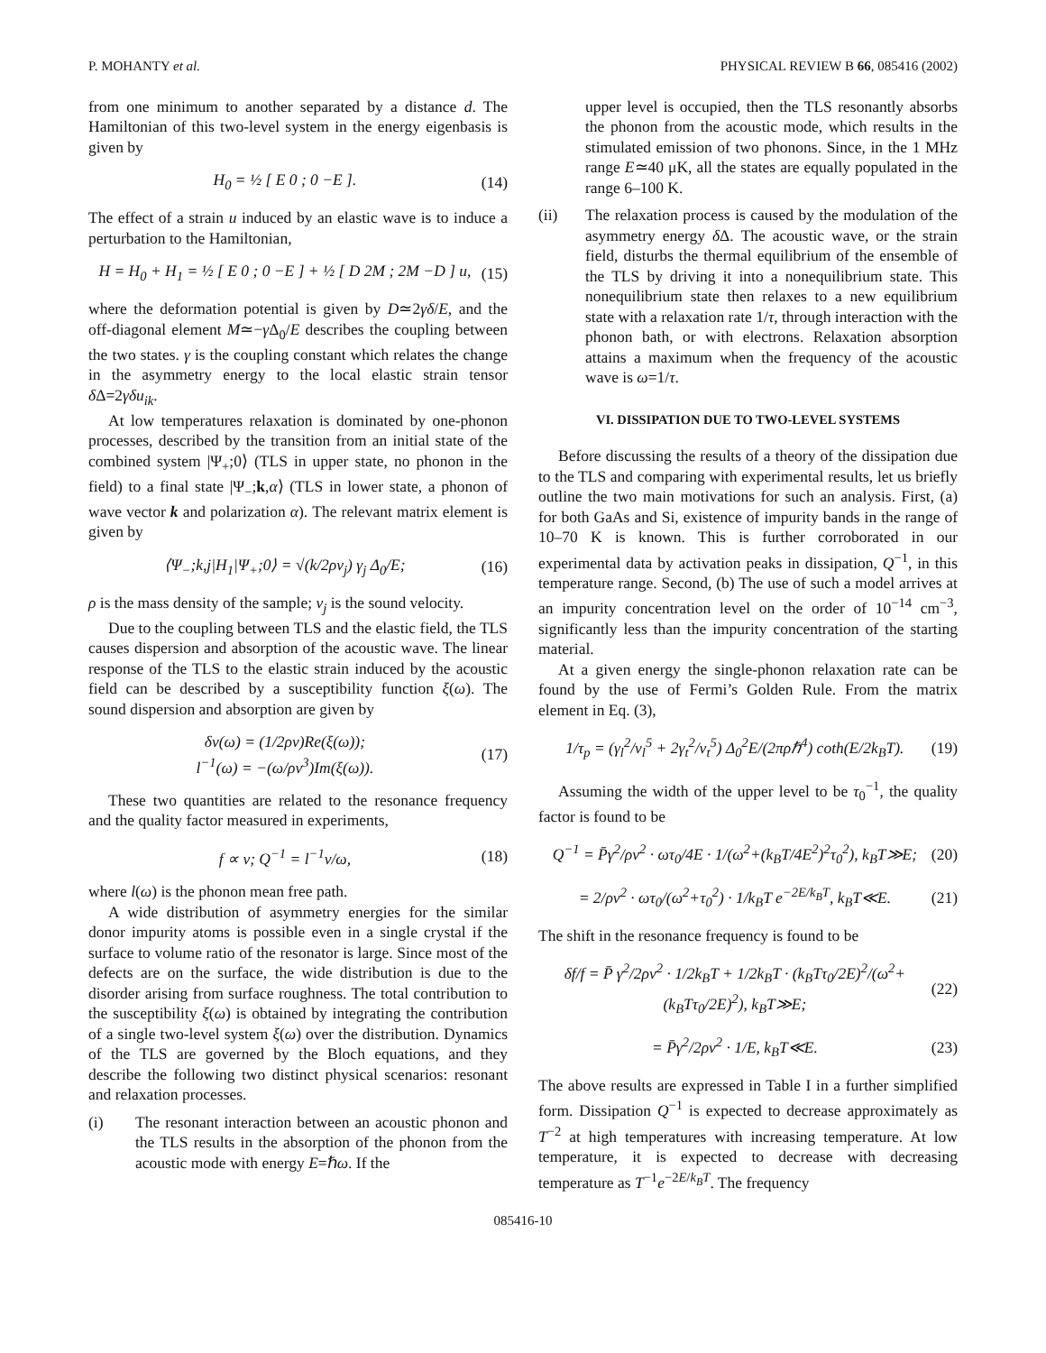P. MOHANTY et al. PHYSICAL REVIEW B 66, 085416 (2002)
from one minimum to another separated by a distance d. The Hamiltonian of this two-level system in the energy eigenbasis is given by
H<sub>0</sub> = ½ [ E 0 ; 0 −E ]. (14)
The effect of a strain u induced by an elastic wave is to induce a perturbation to the Hamiltonian,
H = H<sub>0</sub> + H<sub>1</sub> = ½ [ E 0 ; 0 −E ] + ½ [ D 2M ; 2M −D ] u, (15)
where the deformation potential is given by D≃2γδ/E, and the off-diagonal element M≃−γ Δ<sub>0</sub>/E describes the coupling between the two states. γ is the coupling constant which relates the change in the asymmetry energy to the local elastic strain tensor δ Δ=2γδu<sub>ik</sub>.
At low temperatures relaxation is dominated by one-phonon processes, described by the transition from an initial state of the combined system |Ψ<sub>+</sub>;0⟩ (TLS in upper state, no phonon in the field) to a final state |Ψ<sub>−</sub>;k,α⟩ (TLS in lower state, a phonon of wave vector k and polarization α). The relevant matrix element is given by
⟨Ψ<sub>−</sub>;k,j|H<sub>1</sub>|Ψ<sub>+</sub>;0⟩ = √(k/2ρv<sub>j</sub>) γ<sub>j</sub> Δ<sub>0</sub>/E; (16)
ρ is the mass density of the sample; v<sub>j</sub> is the sound velocity.
Due to the coupling between TLS and the elastic field, the TLS causes dispersion and absorption of the acoustic wave. The linear response of the TLS to the elastic strain induced by the acoustic field can be described by a susceptibility function ξ(ω). The sound dispersion and absorption are given by
δv(ω) = (1/2ρv)Re(ξ(ω));
l<sup>−1</sup>(ω) = −(ω/ρv<sup>3</sup>)Im(ξ(ω)). (17)
These two quantities are related to the resonance frequency and the quality factor measured in experiments,
f ∝ v; Q<sup>−1</sup> = l<sup>−1</sup>v/ω, (18)
where l(ω) is the phonon mean free path.
A wide distribution of asymmetry energies for the similar donor impurity atoms is possible even in a single crystal if the surface to volume ratio of the resonator is large. Since most of the defects are on the surface, the wide distribution is due to the disorder arising from surface roughness. The total contribution to the susceptibility ξ(ω) is obtained by integrating the contribution of a single two-level system ξ(ω) over the distribution. Dynamics of the TLS are governed by the Bloch equations, and they describe the following two distinct physical scenarios: resonant and relaxation processes.
(i) The resonant interaction between an acoustic phonon and the TLS results in the absorption of the phonon from the acoustic mode with energy E=ℏω. If the
upper level is occupied, then the TLS resonantly absorbs the phonon from the acoustic mode, which results in the stimulated emission of two phonons. Since, in the 1 MHz range E≃40 μK, all the states are equally populated in the range 6–100 K.
(ii) The relaxation process is caused by the modulation of the asymmetry energy δ Δ. The acoustic wave, or the strain field, disturbs the thermal equilibrium of the ensemble of the TLS by driving it into a nonequilibrium state. This nonequilibrium state then relaxes to a new equilibrium state with a relaxation rate 1/τ, through interaction with the phonon bath, or with electrons. Relaxation absorption attains a maximum when the frequency of the acoustic wave is ω=1/τ.
VI. DISSIPATION DUE TO TWO-LEVEL SYSTEMS
Before discussing the results of a theory of the dissipation due to the TLS and comparing with experimental results, let us briefly outline the two main motivations for such an analysis. First, (a) for both GaAs and Si, existence of impurity bands in the range of 10–70 K is known. This is further corroborated in our experimental data by activation peaks in dissipation, Q<sup>−1</sup>, in this temperature range. Second, (b) The use of such a model arrives at an impurity concentration level on the order of 10<sup>−14</sup> cm<sup>−3</sup>, significantly less than the impurity concentration of the starting material.
At a given energy the single-phonon relaxation rate can be found by the use of Fermi’s Golden Rule. From the matrix element in Eq. (3),
1/τ<sub>p</sub> = (γ<sub>l</sub><sup>2</sup>/v<sub>l</sub><sup>5</sup> + 2γ<sub>t</sub><sup>2</sup>/v<sub>t</sub><sup>5</sup>) Δ<sub>0</sub><sup>2</sup>E/(2πρℏ<sup>4</sup>) coth(E/2k<sub>B</sub>T). (19)
Assuming the width of the upper level to be τ<sub>0</sub><sup>−1</sup>, the quality factor is found to be
Q<sup>−1</sup> = P̄γ<sup>2</sup>/ρv<sup>2</sup> · ωτ<sub>0</sub>/4E · 1/(ω<sup>2</sup>+(k<sub>B</sub>T/4E<sup>2</sup>)<sup>2</sup>τ<sub>0</sub><sup>2</sup>), k<sub>B</sub>T≫E; (20)
= 2/ρv<sup>2</sup> · ωτ<sub>0</sub>/(ω<sup>2</sup>+τ<sub>0</sub><sup>2</sup>) · 1/k<sub>B</sub>T e<sup>−2E/k<sub>B</sub>T</sup>, k<sub>B</sub>T≪E. (21)
The shift in the resonance frequency is found to be
δf/f = P̄ γ<sup>2</sup>/2ρv<sup>2</sup> · 1/2k<sub>B</sub>T + 1/2k<sub>B</sub>T · (k<sub>B</sub>Tτ<sub>0</sub>/2E)<sup>2</sup>/(ω<sup>2</sup>+(k<sub>B</sub>Tτ<sub>0</sub>/2E)<sup>2</sup>), k<sub>B</sub>T≫E; (22)
= P̄γ<sup>2</sup>/2ρv<sup>2</sup> · 1/E, k<sub>B</sub>T≪E. (23)
The above results are expressed in Table I in a further simplified form. Dissipation Q<sup>−1</sup> is expected to decrease approximately as T<sup>−2</sup> at high temperatures with increasing temperature. At low temperature, it is expected to decrease with decreasing temperature as T<sup>−1</sup>e<sup>−2E/k<sub>B</sub>T</sup>. The frequency
085416-10